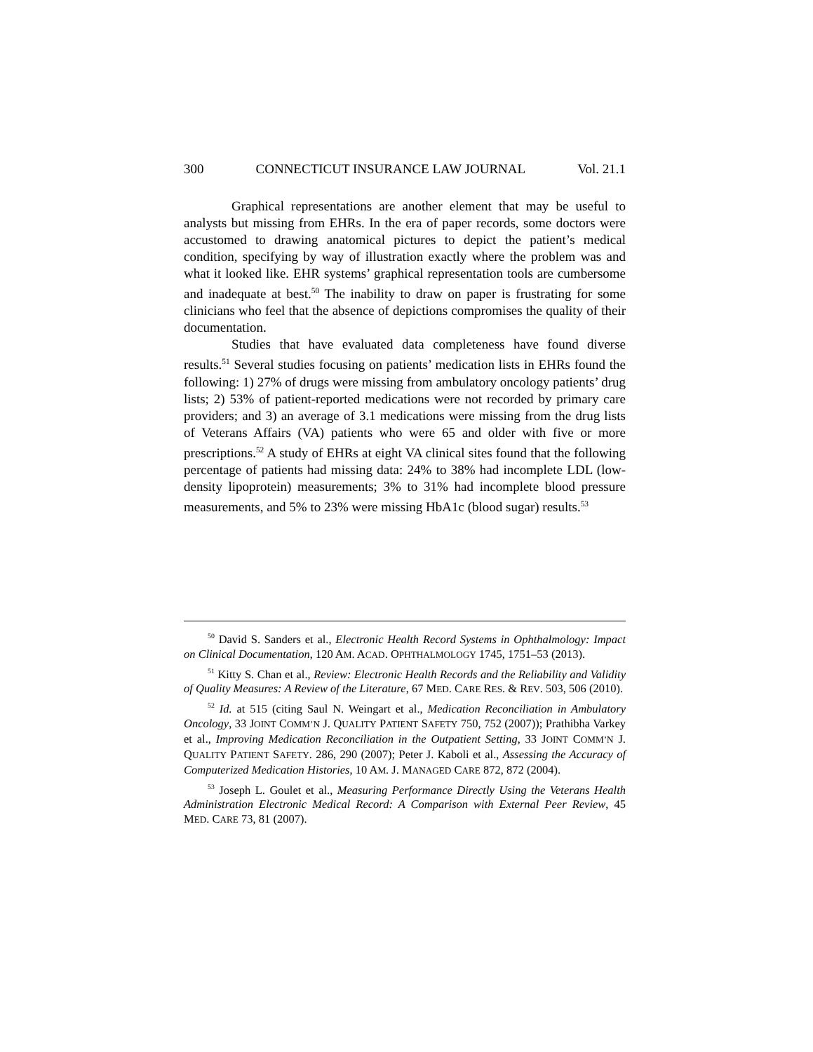300 CONNECTICUT INSURANCE LAW JOURNAL Vol. 21.1
Graphical representations are another element that may be useful to analysts but missing from EHRs. In the era of paper records, some doctors were accustomed to drawing anatomical pictures to depict the patient’s medical condition, specifying by way of illustration exactly where the problem was and what it looked like. EHR systems’ graphical representation tools are cumbersome and inadequate at best.<sup>50</sup> The inability to draw on paper is frustrating for some clinicians who feel that the absence of depictions compromises the quality of their documentation.
Studies that have evaluated data completeness have found diverse results.<sup>51</sup> Several studies focusing on patients’ medication lists in EHRs found the following: 1) 27% of drugs were missing from ambulatory oncology patients’ drug lists; 2) 53% of patient-reported medications were not recorded by primary care providers; and 3) an average of 3.1 medications were missing from the drug lists of Veterans Affairs (VA) patients who were 65 and older with five or more prescriptions.<sup>52</sup> A study of EHRs at eight VA clinical sites found that the following percentage of patients had missing data: 24% to 38% had incomplete LDL (low-density lipoprotein) measurements; 3% to 31% had incomplete blood pressure measurements, and 5% to 23% were missing HbA1c (blood sugar) results.<sup>53</sup>
<sup>50</sup> David S. Sanders et al., Electronic Health Record Systems in Ophthalmology: Impact on Clinical Documentation, 120 AM. ACAD. OPHTHALMOLOGY 1745, 1751–53 (2013).
<sup>51</sup> Kitty S. Chan et al., Review: Electronic Health Records and the Reliability and Validity of Quality Measures: A Review of the Literature, 67 MED. CARE RES. & REV. 503, 506 (2010).
<sup>52</sup> Id. at 515 (citing Saul N. Weingart et al., Medication Reconciliation in Ambulatory Oncology, 33 JOINT COMM’N J. QUALITY PATIENT SAFETY 750, 752 (2007)); Prathibha Varkey et al., Improving Medication Reconciliation in the Outpatient Setting, 33 JOINT COMM’N J. QUALITY PATIENT SAFETY. 286, 290 (2007); Peter J. Kaboli et al., Assessing the Accuracy of Computerized Medication Histories, 10 AM. J. MANAGED CARE 872, 872 (2004).
<sup>53</sup> Joseph L. Goulet et al., Measuring Performance Directly Using the Veterans Health Administration Electronic Medical Record: A Comparison with External Peer Review, 45 MED. CARE 73, 81 (2007).